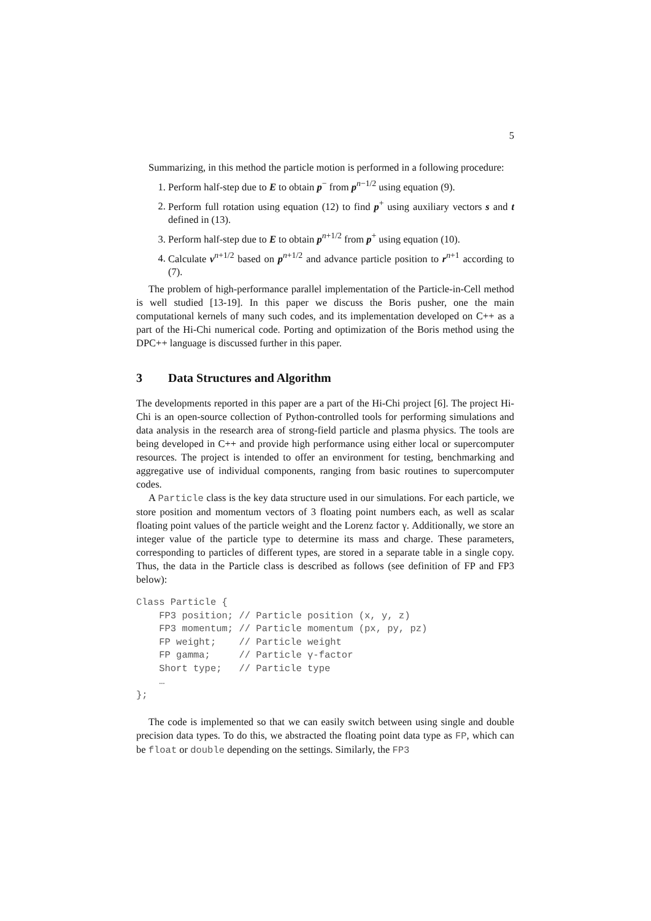5
Summarizing, in this method the particle motion is performed in a following procedure:
1. Perform half-step due to E to obtain p<sup>−</sup> from p<sup>n−1/2</sup> using equation (9).
2. Perform full rotation using equation (12) to find p<sup>+</sup> using auxiliary vectors s and t defined in (13).
3. Perform half-step due to E to obtain p<sup>n+1/2</sup> from p<sup>+</sup> using equation (10).
4. Calculate v<sup>n+1/2</sup> based on p<sup>n+1/2</sup> and advance particle position to r<sup>n+1</sup> according to (7).
The problem of high-performance parallel implementation of the Particle-in-Cell method is well studied [13-19]. In this paper we discuss the Boris pusher, one the main computational kernels of many such codes, and its implementation developed on C++ as a part of the Hi-Chi numerical code. Porting and optimization of the Boris method using the DPC++ language is discussed further in this paper.
3 Data Structures and Algorithm
The developments reported in this paper are a part of the Hi-Chi project [6]. The project Hi-Chi is an open-source collection of Python-controlled tools for performing simulations and data analysis in the research area of strong-field particle and plasma physics. The tools are being developed in C++ and provide high performance using either local or supercomputer resources. The project is intended to offer an environment for testing, benchmarking and aggregative use of individual components, ranging from basic routines to supercomputer codes.
A Particle class is the key data structure used in our simulations. For each particle, we store position and momentum vectors of 3 floating point numbers each, as well as scalar floating point values of the particle weight and the Lorenz factor γ. Additionally, we store an integer value of the particle type to determine its mass and charge. These parameters, corresponding to particles of different types, are stored in a separate table in a single copy. Thus, the data in the Particle class is described as follows (see definition of FP and FP3 below):
Class Particle {
    FP3 position; // Particle position (x, y, z)
    FP3 momentum; // Particle momentum (px, py, pz)
    FP weight;    // Particle weight
    FP gamma;     // Particle γ-factor
    Short type;   // Particle type
    …
};
The code is implemented so that we can easily switch between using single and double precision data types. To do this, we abstracted the floating point data type as FP, which can be float or double depending on the settings. Similarly, the FP3